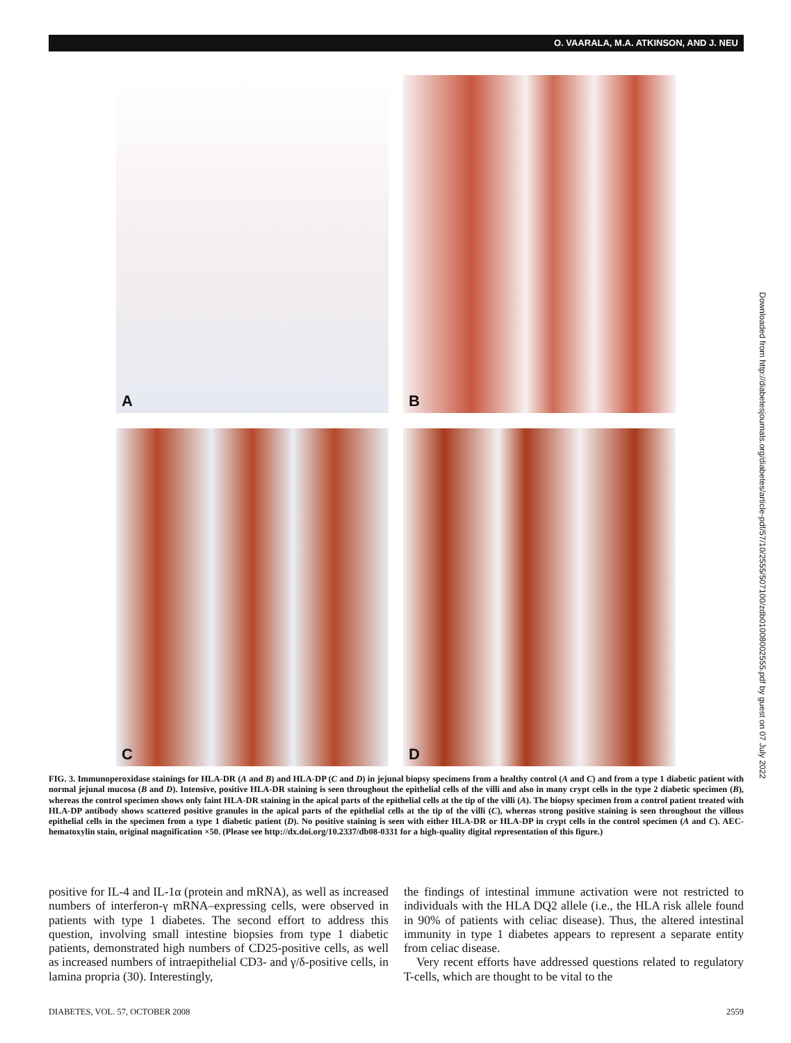O. VAARALA, M.A. ATKINSON, AND J. NEU
A
B
C
D
Downloaded from http://diabetesjournals.org/diabetes/article-pdf/57/10/2555/507100/zdb01008002555.pdf by guest on 07 July 2022
FIG. 3. Immunoperoxidase stainings for HLA-DR (A and B) and HLA-DP (C and D) in jejunal biopsy specimens from a healthy control (A and C) and from a type 1 diabetic patient with normal jejunal mucosa (B and D). Intensive, positive HLA-DR staining is seen throughout the epithelial cells of the villi and also in many crypt cells in the type 2 diabetic specimen (B), whereas the control specimen shows only faint HLA-DR staining in the apical parts of the epithelial cells at the tip of the villi (A). The biopsy specimen from a control patient treated with HLA-DP antibody shows scattered positive granules in the apical parts of the epithelial cells at the tip of the villi (C), whereas strong positive staining is seen throughout the villous epithelial cells in the specimen from a type 1 diabetic patient (D). No positive staining is seen with either HLA-DR or HLA-DP in crypt cells in the control specimen (A and C). AEC-hematoxylin stain, original magnification ×50. (Please see http://dx.doi.org/10.2337/db08-0331 for a high-quality digital representation of this figure.)
positive for IL-4 and IL-1α (protein and mRNA), as well as increased numbers of interferon-γ mRNA–expressing cells, were observed in patients with type 1 diabetes. The second effort to address this question, involving small intestine biopsies from type 1 diabetic patients, demonstrated high numbers of CD25-positive cells, as well as increased numbers of intraepithelial CD3- and γ/δ-positive cells, in lamina propria (30). Interestingly,
the findings of intestinal immune activation were not restricted to individuals with the HLA DQ2 allele (i.e., the HLA risk allele found in 90% of patients with celiac disease). Thus, the altered intestinal immunity in type 1 diabetes appears to represent a separate entity from celiac disease.
Very recent efforts have addressed questions related to regulatory T-cells, which are thought to be vital to the
DIABETES, VOL. 57, OCTOBER 2008 2559